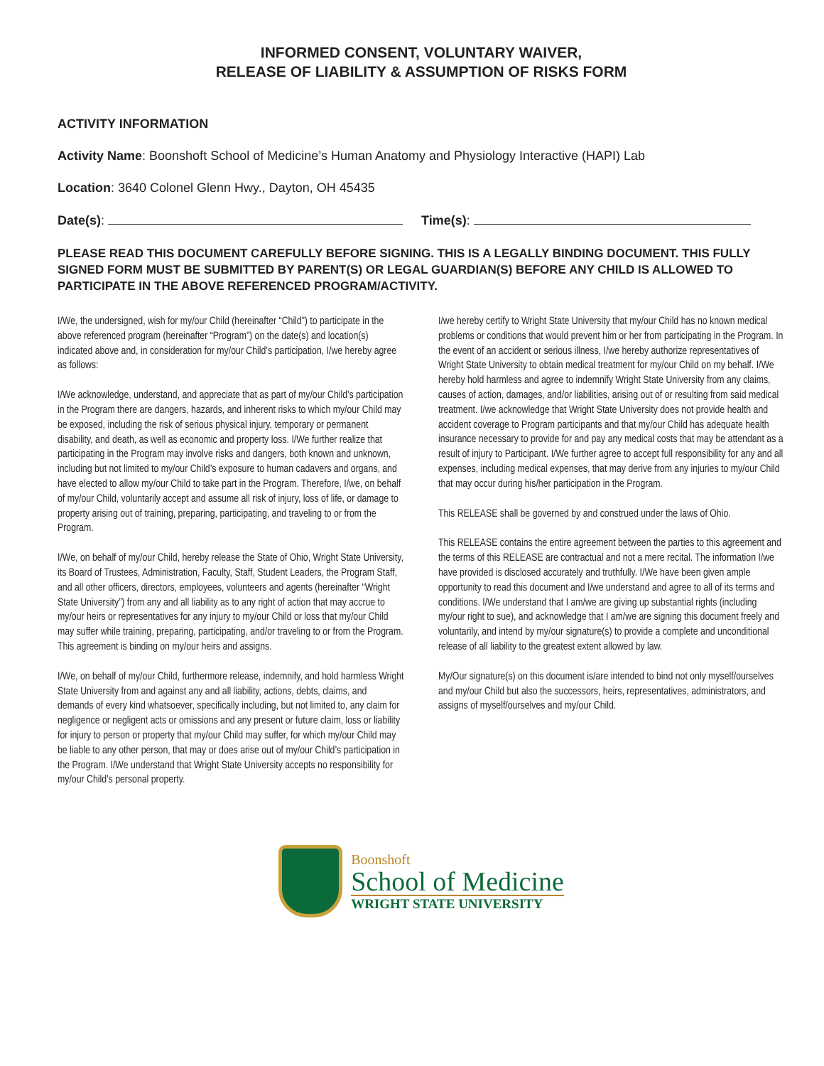INFORMED CONSENT, VOLUNTARY WAIVER,
RELEASE OF LIABILITY & ASSUMPTION OF RISKS FORM
ACTIVITY INFORMATION
Activity Name: Boonshoft School of Medicine’s Human Anatomy and Physiology Interactive (HAPI) Lab
Location: 3640 Colonel Glenn Hwy., Dayton, OH 45435
Date(s): Time(s):
PLEASE READ THIS DOCUMENT CAREFULLY BEFORE SIGNING. THIS IS A LEGALLY BINDING DOCUMENT. THIS FULLY SIGNED FORM MUST BE SUBMITTED BY PARENT(S) OR LEGAL GUARDIAN(S) BEFORE ANY CHILD IS ALLOWED TO PARTICIPATE IN THE ABOVE REFERENCED PROGRAM/ACTIVITY.
I/We, the undersigned, wish for my/our Child (hereinafter “Child”) to participate in the above referenced program (hereinafter “Program”) on the date(s) and location(s) indicated above and, in consideration for my/our Child’s participation, I/we hereby agree as follows:
I/We acknowledge, understand, and appreciate that as part of my/our Child’s participation in the Program there are dangers, hazards, and inherent risks to which my/our Child may be exposed, including the risk of serious physical injury, temporary or permanent disability, and death, as well as economic and property loss. I/We further realize that participating in the Program may involve risks and dangers, both known and unknown, including but not limited to my/our Child’s exposure to human cadavers and organs, and have elected to allow my/our Child to take part in the Program. Therefore, I/we, on behalf of my/our Child, voluntarily accept and assume all risk of injury, loss of life, or damage to property arising out of training, preparing, participating, and traveling to or from the Program.
I/We, on behalf of my/our Child, hereby release the State of Ohio, Wright State University, its Board of Trustees, Administration, Faculty, Staff, Student Leaders, the Program Staff, and all other officers, directors, employees, volunteers and agents (hereinafter “Wright State University”) from any and all liability as to any right of action that may accrue to my/our heirs or representatives for any injury to my/our Child or loss that my/our Child may suffer while training, preparing, participating, and/or traveling to or from the Program. This agreement is binding on my/our heirs and assigns.
I/We, on behalf of my/our Child, furthermore release, indemnify, and hold harmless Wright State University from and against any and all liability, actions, debts, claims, and demands of every kind whatsoever, specifically including, but not limited to, any claim for negligence or negligent acts or omissions and any present or future claim, loss or liability for injury to person or property that my/our Child may suffer, for which my/our Child may be liable to any other person, that may or does arise out of my/our Child’s participation in the Program. I/We understand that Wright State University accepts no responsibility for my/our Child’s personal property.
I/we hereby certify to Wright State University that my/our Child has no known medical problems or conditions that would prevent him or her from participating in the Program. In the event of an accident or serious illness, I/we hereby authorize representatives of Wright State University to obtain medical treatment for my/our Child on my behalf. I/We hereby hold harmless and agree to indemnify Wright State University from any claims, causes of action, damages, and/or liabilities, arising out of or resulting from said medical treatment. I/we acknowledge that Wright State University does not provide health and accident coverage to Program participants and that my/our Child has adequate health insurance necessary to provide for and pay any medical costs that may be attendant as a result of injury to Participant. I/We further agree to accept full responsibility for any and all expenses, including medical expenses, that may derive from any injuries to my/our Child that may occur during his/her participation in the Program.
This RELEASE shall be governed by and construed under the laws of Ohio.
This RELEASE contains the entire agreement between the parties to this agreement and the terms of this RELEASE are contractual and not a mere recital. The information I/we have provided is disclosed accurately and truthfully. I/We have been given ample opportunity to read this document and I/we understand and agree to all of its terms and conditions. I/We understand that I am/we are giving up substantial rights (including my/our right to sue), and acknowledge that I am/we are signing this document freely and voluntarily, and intend by my/our signature(s) to provide a complete and unconditional release of all liability to the greatest extent allowed by law.
My/Our signature(s) on this document is/are intended to bind not only myself/ourselves and my/our Child but also the successors, heirs, representatives, administrators, and assigns of myself/ourselves and my/our Child.
Boonshoft
School of Medicine
WRIGHT STATE UNIVERSITY